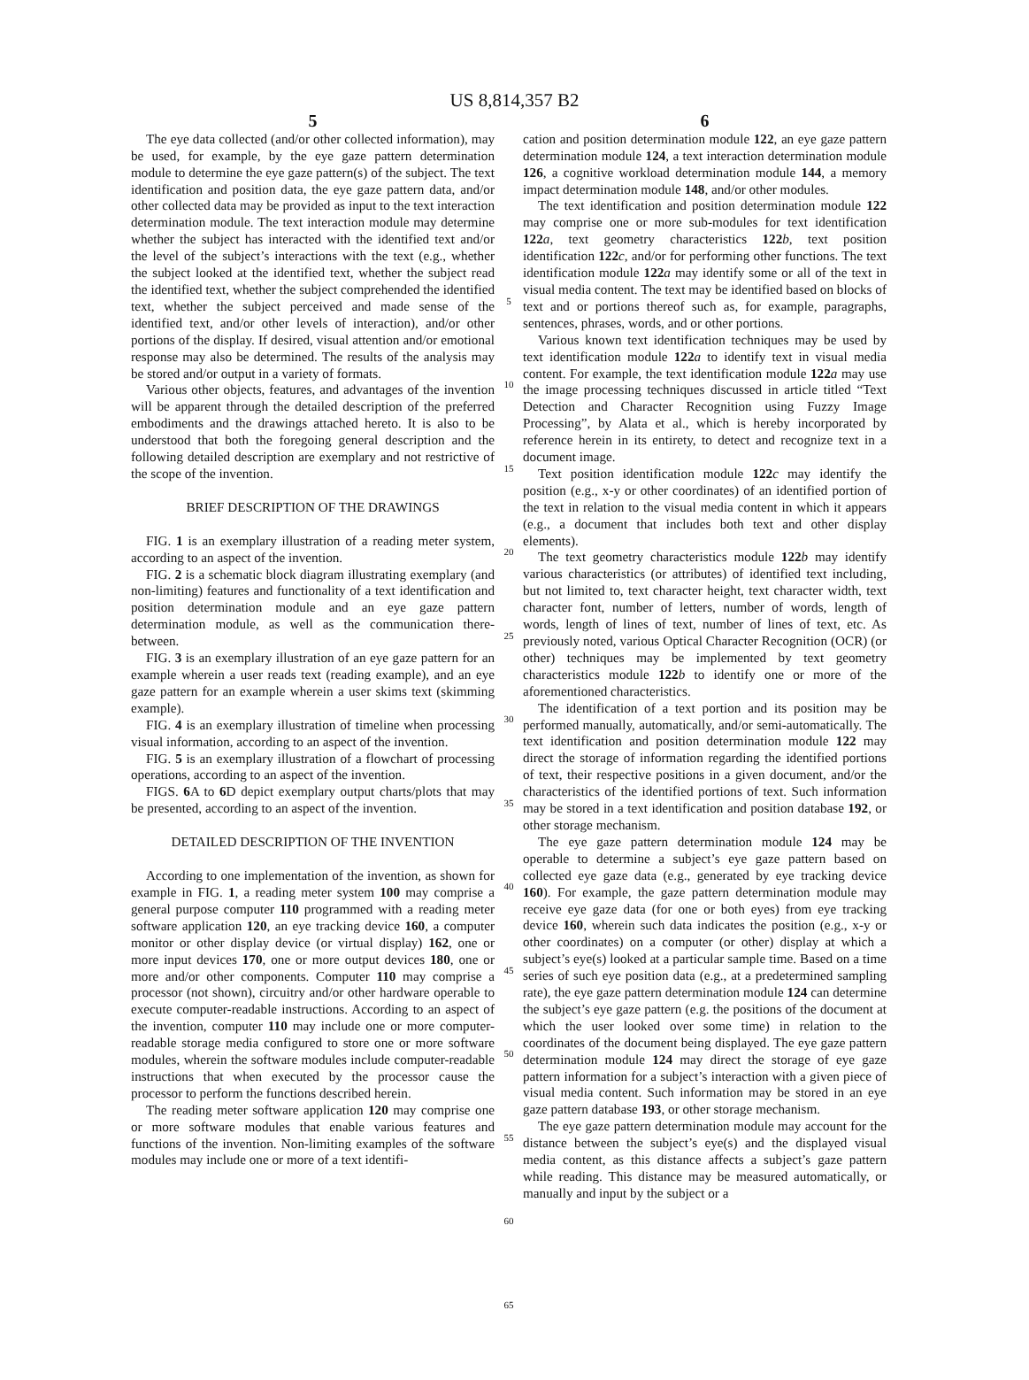US 8,814,357 B2
5
The eye data collected (and/or other collected information), may be used, for example, by the eye gaze pattern determination module to determine the eye gaze pattern(s) of the subject. The text identification and position data, the eye gaze pattern data, and/or other collected data may be provided as input to the text interaction determination module. The text interaction module may determine whether the subject has interacted with the identified text and/or the level of the subject’s interactions with the text (e.g., whether the subject looked at the identified text, whether the subject read the identified text, whether the subject comprehended the identified text, whether the subject perceived and made sense of the identified text, and/or other levels of interaction), and/or other portions of the display. If desired, visual attention and/or emotional response may also be determined. The results of the analysis may be stored and/or output in a variety of formats.
Various other objects, features, and advantages of the invention will be apparent through the detailed description of the preferred embodiments and the drawings attached hereto. It is also to be understood that both the foregoing general description and the following detailed description are exemplary and not restrictive of the scope of the invention.
BRIEF DESCRIPTION OF THE DRAWINGS
FIG. 1 is an exemplary illustration of a reading meter system, according to an aspect of the invention.
FIG. 2 is a schematic block diagram illustrating exemplary (and non-limiting) features and functionality of a text identification and position determination module and an eye gaze pattern determination module, as well as the communication there-between.
FIG. 3 is an exemplary illustration of an eye gaze pattern for an example wherein a user reads text (reading example), and an eye gaze pattern for an example wherein a user skims text (skimming example).
FIG. 4 is an exemplary illustration of timeline when processing visual information, according to an aspect of the invention.
FIG. 5 is an exemplary illustration of a flowchart of processing operations, according to an aspect of the invention.
FIGS. 6 A to 6 D depict exemplary output charts/plots that may be presented, according to an aspect of the invention.
DETAILED DESCRIPTION OF THE INVENTION
According to one implementation of the invention, as shown for example in FIG. 1, a reading meter system 100 may comprise a general purpose computer 110 programmed with a reading meter software application 120, an eye tracking device 160, a computer monitor or other display device (or virtual display) 162, one or more input devices 170, one or more output devices 180, one or more and/or other components. Computer 110 may comprise a processor (not shown), circuitry and/or other hardware operable to execute computer-readable instructions. According to an aspect of the invention, computer 110 may include one or more computer-readable storage media configured to store one or more software modules, wherein the software modules include computer-readable instructions that when executed by the processor cause the processor to perform the functions described herein.
The reading meter software application 120 may comprise one or more software modules that enable various features and functions of the invention. Non-limiting examples of the software modules may include one or more of a text identifi-
5
10
15
20
25
30
35
40
45
50
55
60
65
6
cation and position determination module 122, an eye gaze pattern determination module 124, a text interaction determination module 126, a cognitive workload determination module 144, a memory impact determination module 148, and/or other modules.
The text identification and position determination module 122 may comprise one or more sub-modules for text identification 122 a, text geometry characteristics 122 b, text position identification 122 c, and/or for performing other functions. The text identification module 122 a may identify some or all of the text in visual media content. The text may be identified based on blocks of text and or portions thereof such as, for example, paragraphs, sentences, phrases, words, and or other portions.
Various known text identification techniques may be used by text identification module 122 a to identify text in visual media content. For example, the text identification module 122 a may use the image processing techniques discussed in article titled “Text Detection and Character Recognition using Fuzzy Image Processing”, by Alata et al., which is hereby incorporated by reference herein in its entirety, to detect and recognize text in a document image.
Text position identification module 122 c may identify the position (e.g., x-y or other coordinates) of an identified portion of the text in relation to the visual media content in which it appears (e.g., a document that includes both text and other display elements).
The text geometry characteristics module 122 b may identify various characteristics (or attributes) of identified text including, but not limited to, text character height, text character width, text character font, number of letters, number of words, length of words, length of lines of text, number of lines of text, etc. As previously noted, various Optical Character Recognition (OCR) (or other) techniques may be implemented by text geometry characteristics module 122 b to identify one or more of the aforementioned characteristics.
The identification of a text portion and its position may be performed manually, automatically, and/or semi-automatically. The text identification and position determination module 122 may direct the storage of information regarding the identified portions of text, their respective positions in a given document, and/or the characteristics of the identified portions of text. Such information may be stored in a text identification and position database 192, or other storage mechanism.
The eye gaze pattern determination module 124 may be operable to determine a subject’s eye gaze pattern based on collected eye gaze data (e.g., generated by eye tracking device 160). For example, the gaze pattern determination module may receive eye gaze data (for one or both eyes) from eye tracking device 160, wherein such data indicates the position (e.g., x-y or other coordinates) on a computer (or other) display at which a subject’s eye(s) looked at a particular sample time. Based on a time series of such eye position data (e.g., at a predetermined sampling rate), the eye gaze pattern determination module 124 can determine the subject’s eye gaze pattern (e.g. the positions of the document at which the user looked over some time) in relation to the coordinates of the document being displayed. The eye gaze pattern determination module 124 may direct the storage of eye gaze pattern information for a subject’s interaction with a given piece of visual media content. Such information may be stored in an eye gaze pattern database 193, or other storage mechanism.
The eye gaze pattern determination module may account for the distance between the subject’s eye(s) and the displayed visual media content, as this distance affects a subject’s gaze pattern while reading. This distance may be measured automatically, or manually and input by the subject or a